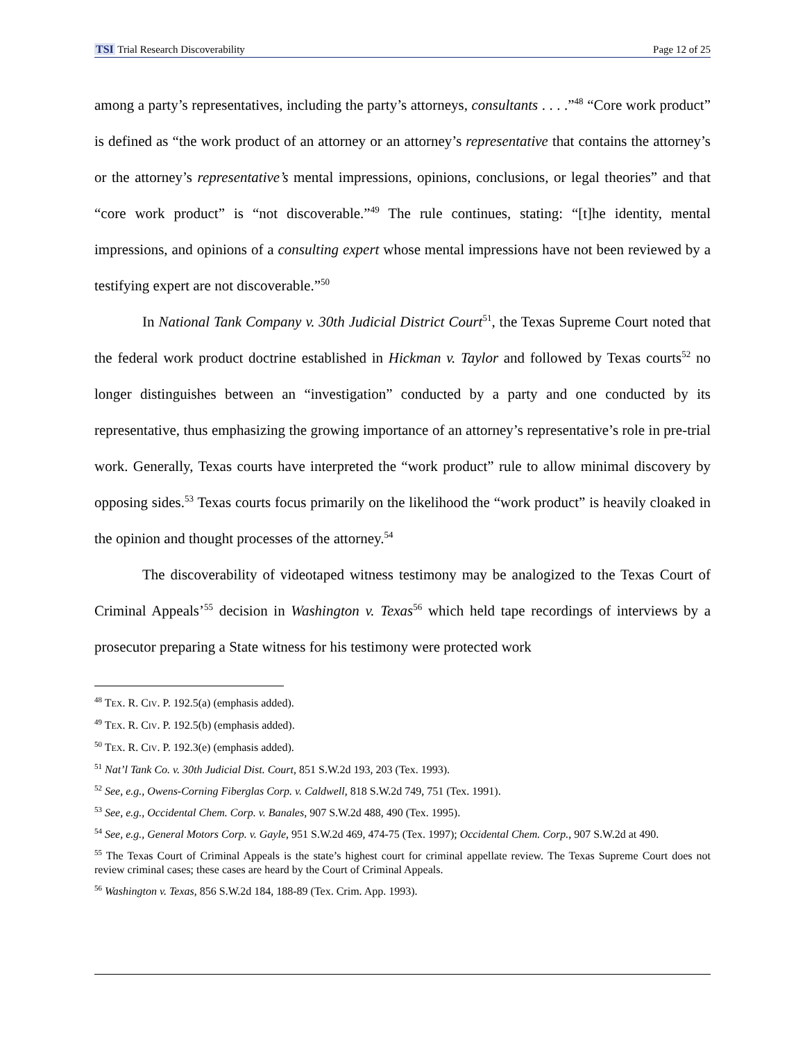TSI Trial Research Discoverability
Page 12 of 25
among a party’s representatives, including the party’s attorneys, consultants . . . .”<sup>48</sup> “Core work product” is defined as “the work product of an attorney or an attorney’s representative that contains the attorney’s or the attorney’s representative’s mental impressions, opinions, conclusions, or legal theories” and that “core work product” is “not discoverable.”<sup>49</sup> The rule continues, stating: “[t]he identity, mental impressions, and opinions of a consulting expert whose mental impressions have not been reviewed by a testifying expert are not discoverable.”<sup>50</sup>
In National Tank Company v. 30th Judicial District Court<sup>51</sup>, the Texas Supreme Court noted that the federal work product doctrine established in Hickman v. Taylor and followed by Texas courts<sup>52</sup> no longer distinguishes between an “investigation” conducted by a party and one conducted by its representative, thus emphasizing the growing importance of an attorney’s representative’s role in pre-trial work. Generally, Texas courts have interpreted the “work product” rule to allow minimal discovery by opposing sides.<sup>53</sup> Texas courts focus primarily on the likelihood the “work product” is heavily cloaked in the opinion and thought processes of the attorney.<sup>54</sup>
The discoverability of videotaped witness testimony may be analogized to the Texas Court of Criminal Appeals’<sup>55</sup> decision in Washington v. Texas<sup>56</sup> which held tape recordings of interviews by a prosecutor preparing a State witness for his testimony were protected work
<sup>48</sup> TEX. R. CIV. P. 192.5(a) (emphasis added).
<sup>49</sup> TEX. R. CIV. P. 192.5(b) (emphasis added).
<sup>50</sup> TEX. R. CIV. P. 192.3(e) (emphasis added).
<sup>51</sup> Nat’l Tank Co. v. 30th Judicial Dist. Court, 851 S.W.2d 193, 203 (Tex. 1993).
<sup>52</sup> See, e.g., Owens-Corning Fiberglas Corp. v. Caldwell, 818 S.W.2d 749, 751 (Tex. 1991).
<sup>53</sup> See, e.g., Occidental Chem. Corp. v. Banales, 907 S.W.2d 488, 490 (Tex. 1995).
<sup>54</sup> See, e.g., General Motors Corp. v. Gayle, 951 S.W.2d 469, 474-75 (Tex. 1997); Occidental Chem. Corp., 907 S.W.2d at 490.
<sup>55</sup> The Texas Court of Criminal Appeals is the state’s highest court for criminal appellate review. The Texas Supreme Court does not review criminal cases; these cases are heard by the Court of Criminal Appeals.
<sup>56</sup> Washington v. Texas, 856 S.W.2d 184, 188-89 (Tex. Crim. App. 1993).